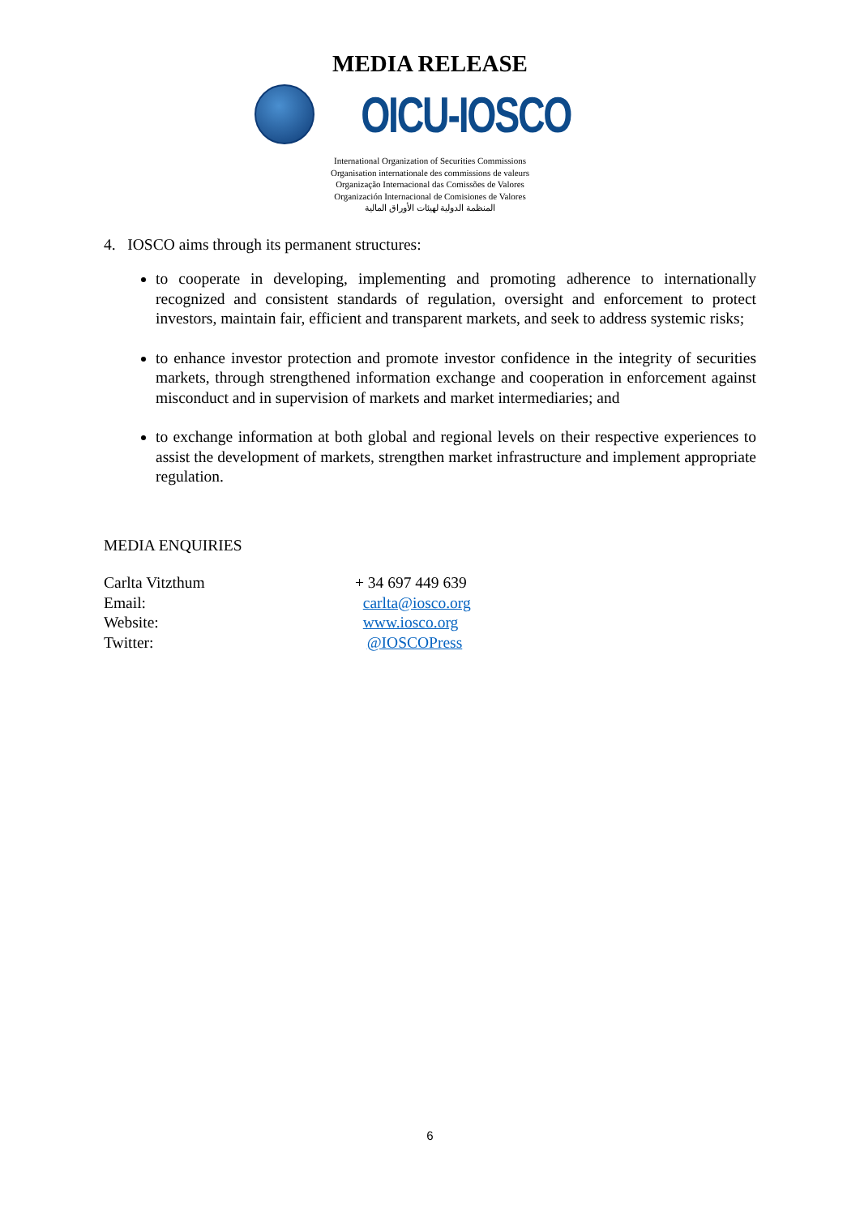MEDIA RELEASE
OICU-IOSCO
International Organization of Securities Commissions
Organisation internationale des commissions de valeurs
Organização Internacional das Comissões de Valores
Organización Internacional de Comisiones de Valores
المنظمة الدولية لهيئات الأوراق المالية
4. IOSCO aims through its permanent structures:
to cooperate in developing, implementing and promoting adherence to internationally recognized and consistent standards of regulation, oversight and enforcement to protect investors, maintain fair, efficient and transparent markets, and seek to address systemic risks;
to enhance investor protection and promote investor confidence in the integrity of securities markets, through strengthened information exchange and cooperation in enforcement against misconduct and in supervision of markets and market intermediaries; and
to exchange information at both global and regional levels on their respective experiences to assist the development of markets, strengthen market infrastructure and implement appropriate regulation.
MEDIA ENQUIRIES
Carlta Vitzthum + 34 697 449 639
Email: carlta@iosco.org
Website: www.iosco.org
Twitter: @IOSCOPress
6